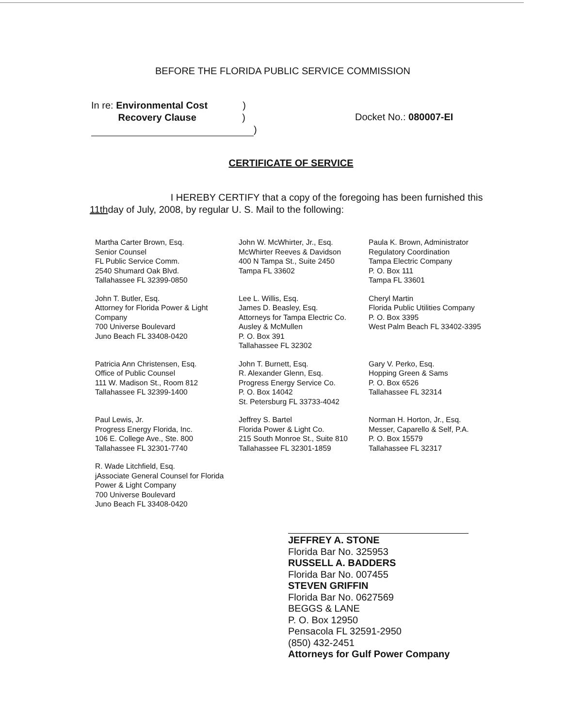BEFORE THE FLORIDA PUBLIC SERVICE COMMISSION
In re: Environmental Cost )
Recovery Clause )
)
Docket No.: 080007-EI
CERTIFICATE OF SERVICE
I HEREBY CERTIFY that a copy of the foregoing has been furnished this 11thday of July, 2008, by regular U. S. Mail to the following:
Martha Carter Brown, Esq.
Senior Counsel
FL Public Service Comm.
2540 Shumard Oak Blvd.
Tallahassee FL 32399-0850
John W. McWhirter, Jr., Esq.
McWhirter Reeves & Davidson
400 N Tampa St., Suite 2450
Tampa FL 33602
Paula K. Brown, Administrator
Regulatory Coordination
Tampa Electric Company
P. O. Box 111
Tampa FL 33601
John T. Butler, Esq.
Attorney for Florida Power & Light Company
700 Universe Boulevard
Juno Beach FL 33408-0420
Lee L. Willis, Esq.
James D. Beasley, Esq.
Attorneys for Tampa Electric Co.
Ausley & McMullen
P. O. Box 391
Tallahassee FL 32302
Cheryl Martin
Florida Public Utilities Company
P. O. Box 3395
West Palm Beach FL 33402-3395
Patricia Ann Christensen, Esq.
Office of Public Counsel
111 W. Madison St., Room 812
Tallahassee FL 32399-1400
John T. Burnett, Esq.
R. Alexander Glenn, Esq.
Progress Energy Service Co.
P. O. Box 14042
St. Petersburg FL 33733-4042
Gary V. Perko, Esq.
Hopping Green & Sams
P. O. Box 6526
Tallahassee FL 32314
Paul Lewis, Jr.
Progress Energy Florida, Inc.
106 E. College Ave., Ste. 800
Tallahassee FL 32301-7740
Jeffrey S. Bartel
Florida Power & Light Co.
215 South Monroe St., Suite 810
Tallahassee FL 32301-1859
Norman H. Horton, Jr., Esq.
Messer, Caparello & Self, P.A.
P. O. Box 15579
Tallahassee FL 32317
R. Wade Litchfield, Esq.
jAssociate General Counsel for Florida Power & Light Company
700 Universe Boulevard
Juno Beach FL 33408-0420
JEFFREY A. STONE
Florida Bar No. 325953
RUSSELL A. BADDERS
Florida Bar No. 007455
STEVEN GRIFFIN
Florida Bar No. 0627569
BEGGS & LANE
P. O. Box 12950
Pensacola FL 32591-2950
(850) 432-2451
Attorneys for Gulf Power Company